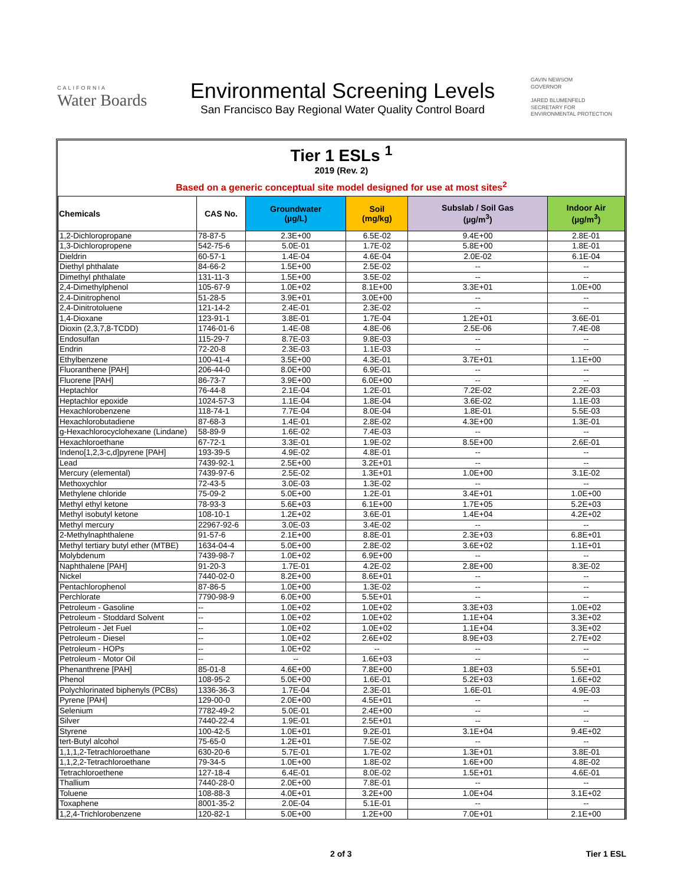CALIFORNIA
Water Boards
Environmental Screening Levels
San Francisco Bay Regional Water Quality Control Board
GAVIN NEWSOM
GOVERNOR
JARED BLUMENFELD
SECRETARY FOR
ENVIRONMENTAL PROTECTION
Tier 1 ESLs <sup>1</sup>
2019 (Rev. 2)
Based on a generic conceptual site model designed for use at most sites<sup>2</sup>
| Chemicals | CAS No. | Groundwater (µg/L) | Soil (mg/kg) | Subslab / Soil Gas (µg/m<sup>3</sup>) | Indoor Air (µg/m<sup>3</sup>) |
| --- | --- | --- | --- | --- | --- |
| 1,2-Dichloropropane | 78-87-5 | 2.3E+00 | 6.5E-02 | 9.4E+00 | 2.8E-01 |
| 1,3-Dichloropropene | 542-75-6 | 5.0E-01 | 1.7E-02 | 5.8E+00 | 1.8E-01 |
| Dieldrin | 60-57-1 | 1.4E-04 | 4.6E-04 | 2.0E-02 | 6.1E-04 |
| Diethyl phthalate | 84-66-2 | 1.5E+00 | 2.5E-02 | -- | -- |
| Dimethyl phthalate | 131-11-3 | 1.5E+00 | 3.5E-02 | -- | -- |
| 2,4-Dimethylphenol | 105-67-9 | 1.0E+02 | 8.1E+00 | 3.3E+01 | 1.0E+00 |
| 2,4-Dinitrophenol | 51-28-5 | 3.9E+01 | 3.0E+00 | -- | -- |
| 2,4-Dinitrotoluene | 121-14-2 | 2.4E-01 | 2.3E-02 | -- | -- |
| 1,4-Dioxane | 123-91-1 | 3.8E-01 | 1.7E-04 | 1.2E+01 | 3.6E-01 |
| Dioxin (2,3,7,8-TCDD) | 1746-01-6 | 1.4E-08 | 4.8E-06 | 2.5E-06 | 7.4E-08 |
| Endosulfan | 115-29-7 | 8.7E-03 | 9.8E-03 | -- | -- |
| Endrin | 72-20-8 | 2.3E-03 | 1.1E-03 | -- | -- |
| Ethylbenzene | 100-41-4 | 3.5E+00 | 4.3E-01 | 3.7E+01 | 1.1E+00 |
| Fluoranthene [PAH] | 206-44-0 | 8.0E+00 | 6.9E-01 | -- | -- |
| Fluorene [PAH] | 86-73-7 | 3.9E+00 | 6.0E+00 | -- | -- |
| Heptachlor | 76-44-8 | 2.1E-04 | 1.2E-01 | 7.2E-02 | 2.2E-03 |
| Heptachlor epoxide | 1024-57-3 | 1.1E-04 | 1.8E-04 | 3.6E-02 | 1.1E-03 |
| Hexachlorobenzene | 118-74-1 | 7.7E-04 | 8.0E-04 | 1.8E-01 | 5.5E-03 |
| Hexachlorobutadiene | 87-68-3 | 1.4E-01 | 2.8E-02 | 4.3E+00 | 1.3E-01 |
| g-Hexachlorocyclohexane (Lindane) | 58-89-9 | 1.6E-02 | 7.4E-03 | -- | -- |
| Hexachloroethane | 67-72-1 | 3.3E-01 | 1.9E-02 | 8.5E+00 | 2.6E-01 |
| Indeno[1,2,3-c,d]pyrene [PAH] | 193-39-5 | 4.9E-02 | 4.8E-01 | -- | -- |
| Lead | 7439-92-1 | 2.5E+00 | 3.2E+01 | -- | -- |
| Mercury (elemental) | 7439-97-6 | 2.5E-02 | 1.3E+01 | 1.0E+00 | 3.1E-02 |
| Methoxychlor | 72-43-5 | 3.0E-03 | 1.3E-02 | -- | -- |
| Methylene chloride | 75-09-2 | 5.0E+00 | 1.2E-01 | 3.4E+01 | 1.0E+00 |
| Methyl ethyl ketone | 78-93-3 | 5.6E+03 | 6.1E+00 | 1.7E+05 | 5.2E+03 |
| Methyl isobutyl ketone | 108-10-1 | 1.2E+02 | 3.6E-01 | 1.4E+04 | 4.2E+02 |
| Methyl mercury | 22967-92-6 | 3.0E-03 | 3.4E-02 | -- | -- |
| 2-Methylnaphthalene | 91-57-6 | 2.1E+00 | 8.8E-01 | 2.3E+03 | 6.8E+01 |
| Methyl tertiary butyl ether (MTBE) | 1634-04-4 | 5.0E+00 | 2.8E-02 | 3.6E+02 | 1.1E+01 |
| Molybdenum | 7439-98-7 | 1.0E+02 | 6.9E+00 | -- | -- |
| Naphthalene [PAH] | 91-20-3 | 1.7E-01 | 4.2E-02 | 2.8E+00 | 8.3E-02 |
| Nickel | 7440-02-0 | 8.2E+00 | 8.6E+01 | -- | -- |
| Pentachlorophenol | 87-86-5 | 1.0E+00 | 1.3E-02 | -- | -- |
| Perchlorate | 7790-98-9 | 6.0E+00 | 5.5E+01 | -- | -- |
| Petroleum - Gasoline | -- | 1.0E+02 | 1.0E+02 | 3.3E+03 | 1.0E+02 |
| Petroleum - Stoddard Solvent | -- | 1.0E+02 | 1.0E+02 | 1.1E+04 | 3.3E+02 |
| Petroleum - Jet Fuel | -- | 1.0E+02 | 1.0E+02 | 1.1E+04 | 3.3E+02 |
| Petroleum - Diesel | -- | 1.0E+02 | 2.6E+02 | 8.9E+03 | 2.7E+02 |
| Petroleum - HOPs | -- | 1.0E+02 | -- | -- | -- |
| Petroleum - Motor Oil | -- | -- | 1.6E+03 | -- | -- |
| Phenanthrene [PAH] | 85-01-8 | 4.6E+00 | 7.8E+00 | 1.8E+03 | 5.5E+01 |
| Phenol | 108-95-2 | 5.0E+00 | 1.6E-01 | 5.2E+03 | 1.6E+02 |
| Polychlorinated biphenyls (PCBs) | 1336-36-3 | 1.7E-04 | 2.3E-01 | 1.6E-01 | 4.9E-03 |
| Pyrene [PAH] | 129-00-0 | 2.0E+00 | 4.5E+01 | -- | -- |
| Selenium | 7782-49-2 | 5.0E-01 | 2.4E+00 | -- | -- |
| Silver | 7440-22-4 | 1.9E-01 | 2.5E+01 | -- | -- |
| Styrene | 100-42-5 | 1.0E+01 | 9.2E-01 | 3.1E+04 | 9.4E+02 |
| tert-Butyl alcohol | 75-65-0 | 1.2E+01 | 7.5E-02 | -- | -- |
| 1,1,1,2-Tetrachloroethane | 630-20-6 | 5.7E-01 | 1.7E-02 | 1.3E+01 | 3.8E-01 |
| 1,1,2,2-Tetrachloroethane | 79-34-5 | 1.0E+00 | 1.8E-02 | 1.6E+00 | 4.8E-02 |
| Tetrachloroethene | 127-18-4 | 6.4E-01 | 8.0E-02 | 1.5E+01 | 4.6E-01 |
| Thallium | 7440-28-0 | 2.0E+00 | 7.8E-01 | -- | -- |
| Toluene | 108-88-3 | 4.0E+01 | 3.2E+00 | 1.0E+04 | 3.1E+02 |
| Toxaphene | 8001-35-2 | 2.0E-04 | 5.1E-01 | -- | -- |
| 1,2,4-Trichlorobenzene | 120-82-1 | 5.0E+00 | 1.2E+00 | 7.0E+01 | 2.1E+00 |
2 of 3 Tier 1 ESL